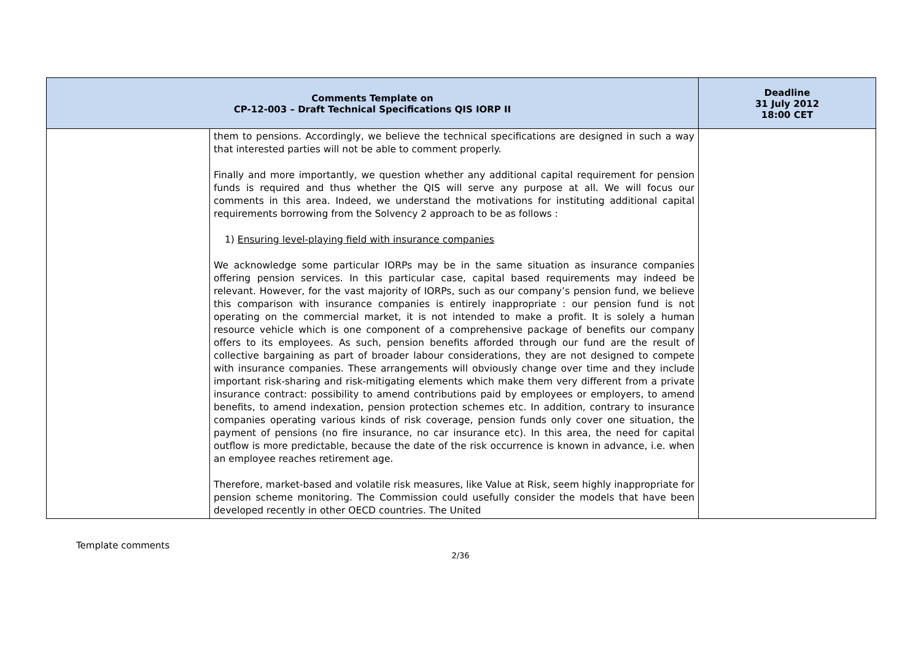| Comments Template on CP-12-003 – Draft Technical Specifications QIS IORP II | | Deadline 31 July 2012 18:00 CET |
| --- | --- | --- |
| | them to pensions. Accordingly, we believe the technical specifications are designed in such a way that interested parties will not be able to comment properly. Finally and more importantly, we question whether any additional capital requirement for pension funds is required and thus whether the QIS will serve any purpose at all. We will focus our comments in this area. Indeed, we understand the motivations for instituting additional capital requirements borrowing from the Solvency 2 approach to be as follows : 1) Ensuring level-playing field with insurance companies We acknowledge some particular IORPs may be in the same situation as insurance companies offering pension services. In this particular case, capital based requirements may indeed be relevant. However, for the vast majority of IORPs, such as our company’s pension fund, we believe this comparison with insurance companies is entirely inappropriate : our pension fund is not operating on the commercial market, it is not intended to make a profit. It is solely a human resource vehicle which is one component of a comprehensive package of benefits our company offers to its employees. As such, pension benefits afforded through our fund are the result of collective bargaining as part of broader labour considerations, they are not designed to compete with insurance companies. These arrangements will obviously change over time and they include important risk-sharing and risk-mitigating elements which make them very different from a private insurance contract: possibility to amend contributions paid by employees or employers, to amend benefits, to amend indexation, pension protection schemes etc. In addition, contrary to insurance companies operating various kinds of risk coverage, pension funds only cover one situation, the payment of pensions (no fire insurance, no car insurance etc). In this area, the need for capital outflow is more predictable, because the date of the risk occurrence is known in advance, i.e. when an employee reaches retirement age. Therefore, market-based and volatile risk measures, like Value at Risk, seem highly inappropriate for pension scheme monitoring. The Commission could usefully consider the models that have been developed recently in other OECD countries. The United | |
Template comments
2/36